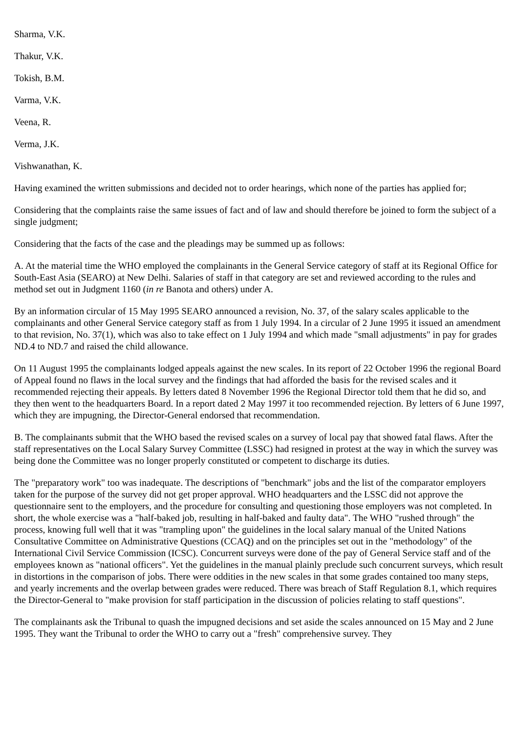Sharma, V.K.
Thakur, V.K.
Tokish, B.M.
Varma, V.K.
Veena, R.
Verma, J.K.
Vishwanathan, K.
Having examined the written submissions and decided not to order hearings, which none of the parties has applied for;
Considering that the complaints raise the same issues of fact and of law and should therefore be joined to form the subject of a single judgment;
Considering that the facts of the case and the pleadings may be summed up as follows:
A. At the material time the WHO employed the complainants in the General Service category of staff at its Regional Office for South-East Asia (SEARO) at New Delhi. Salaries of staff in that category are set and reviewed according to the rules and method set out in Judgment 1160 (in re Banota and others) under A.
By an information circular of 15 May 1995 SEARO announced a revision, No. 37, of the salary scales applicable to the complainants and other General Service category staff as from 1 July 1994. In a circular of 2 June 1995 it issued an amendment to that revision, No. 37(1), which was also to take effect on 1 July 1994 and which made "small adjustments" in pay for grades ND.4 to ND.7 and raised the child allowance.
On 11 August 1995 the complainants lodged appeals against the new scales. In its report of 22 October 1996 the regional Board of Appeal found no flaws in the local survey and the findings that had afforded the basis for the revised scales and it recommended rejecting their appeals. By letters dated 8 November 1996 the Regional Director told them that he did so, and they then went to the headquarters Board. In a report dated 2 May 1997 it too recommended rejection. By letters of 6 June 1997, which they are impugning, the Director-General endorsed that recommendation.
B. The complainants submit that the WHO based the revised scales on a survey of local pay that showed fatal flaws. After the staff representatives on the Local Salary Survey Committee (LSSC) had resigned in protest at the way in which the survey was being done the Committee was no longer properly constituted or competent to discharge its duties.
The "preparatory work" too was inadequate. The descriptions of "benchmark" jobs and the list of the comparator employers taken for the purpose of the survey did not get proper approval. WHO headquarters and the LSSC did not approve the questionnaire sent to the employers, and the procedure for consulting and questioning those employers was not completed. In short, the whole exercise was a "half-baked job, resulting in half-baked and faulty data". The WHO "rushed through" the process, knowing full well that it was "trampling upon" the guidelines in the local salary manual of the United Nations Consultative Committee on Administrative Questions (CCAQ) and on the principles set out in the "methodology" of the International Civil Service Commission (ICSC). Concurrent surveys were done of the pay of General Service staff and of the employees known as "national officers". Yet the guidelines in the manual plainly preclude such concurrent surveys, which result in distortions in the comparison of jobs. There were oddities in the new scales in that some grades contained too many steps, and yearly increments and the overlap between grades were reduced. There was breach of Staff Regulation 8.1, which requires the Director-General to "make provision for staff participation in the discussion of policies relating to staff questions".
The complainants ask the Tribunal to quash the impugned decisions and set aside the scales announced on 15 May and 2 June 1995. They want the Tribunal to order the WHO to carry out a "fresh" comprehensive survey. They